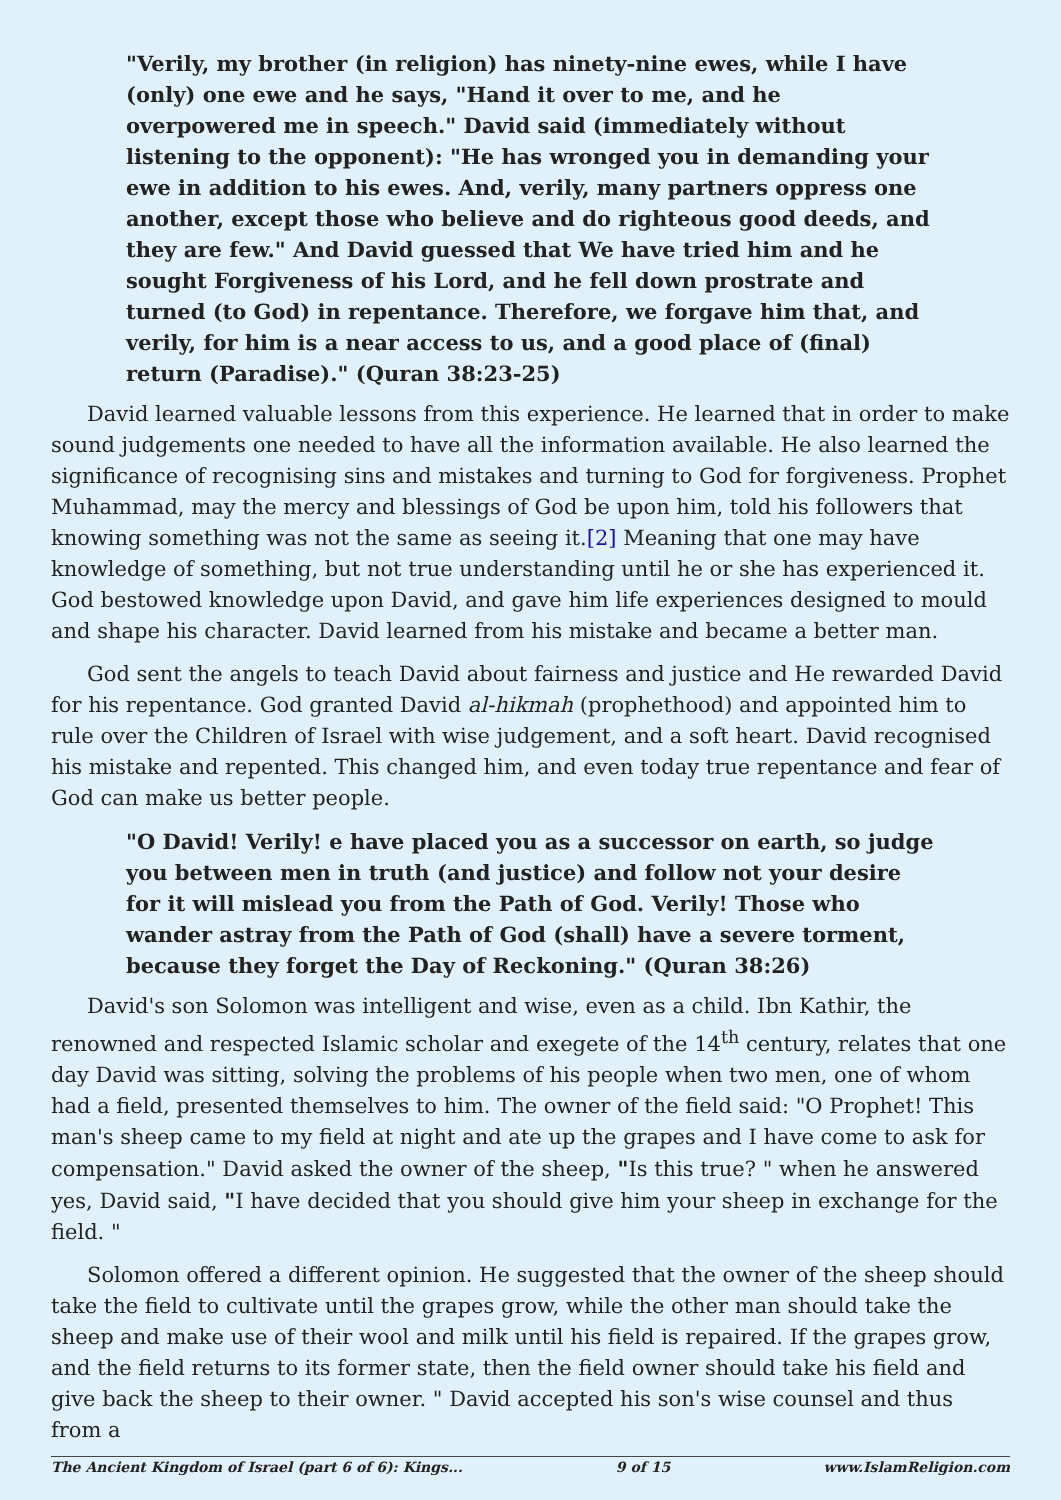"Verily, my brother (in religion) has ninety-nine ewes, while I have (only) one ewe and he says, "Hand it over to me, and he overpowered me in speech." David said (immediately without listening to the opponent): "He has wronged you in demanding your ewe in addition to his ewes. And, verily, many partners oppress one another, except those who believe and do righteous good deeds, and they are few." And David guessed that We have tried him and he sought Forgiveness of his Lord, and he fell down prostrate and turned (to God) in repentance. Therefore, we forgave him that, and verily, for him is a near access to us, and a good place of (final) return (Paradise)." (Quran 38:23-25)
David learned valuable lessons from this experience. He learned that in order to make sound judgements one needed to have all the information available. He also learned the significance of recognising sins and mistakes and turning to God for forgiveness. Prophet Muhammad, may the mercy and blessings of God be upon him, told his followers that knowing something was not the same as seeing it.[2] Meaning that one may have knowledge of something, but not true understanding until he or she has experienced it. God bestowed knowledge upon David, and gave him life experiences designed to mould and shape his character. David learned from his mistake and became a better man.
God sent the angels to teach David about fairness and justice and He rewarded David for his repentance. God granted David al-hikmah (prophethood) and appointed him to rule over the Children of Israel with wise judgement, and a soft heart. David recognised his mistake and repented. This changed him, and even today true repentance and fear of God can make us better people.
"O David! Verily! e have placed you as a successor on earth, so judge you between men in truth (and justice) and follow not your desire for it will mislead you from the Path of God. Verily! Those who wander astray from the Path of God (shall) have a severe torment, because they forget the Day of Reckoning." (Quran 38:26)
David's son Solomon was intelligent and wise, even as a child. Ibn Kathir, the renowned and respected Islamic scholar and exegete of the 14<sup>th</sup> century, relates that one day David was sitting, solving the problems of his people when two men, one of whom had a field, presented themselves to him. The owner of the field said: "O Prophet! This man's sheep came to my field at night and ate up the grapes and I have come to ask for compensation." David asked the owner of the sheep, "Is this true? " when he answered yes, David said, "I have decided that you should give him your sheep in exchange for the field. "
Solomon offered a different opinion. He suggested that the owner of the sheep should take the field to cultivate until the grapes grow, while the other man should take the sheep and make use of their wool and milk until his field is repaired. If the grapes grow, and the field returns to its former state, then the field owner should take his field and give back the sheep to their owner. " David accepted his son's wise counsel and thus from a
The Ancient Kingdom of Israel (part 6 of 6): Kings... 9 of 15 www.IslamReligion.com